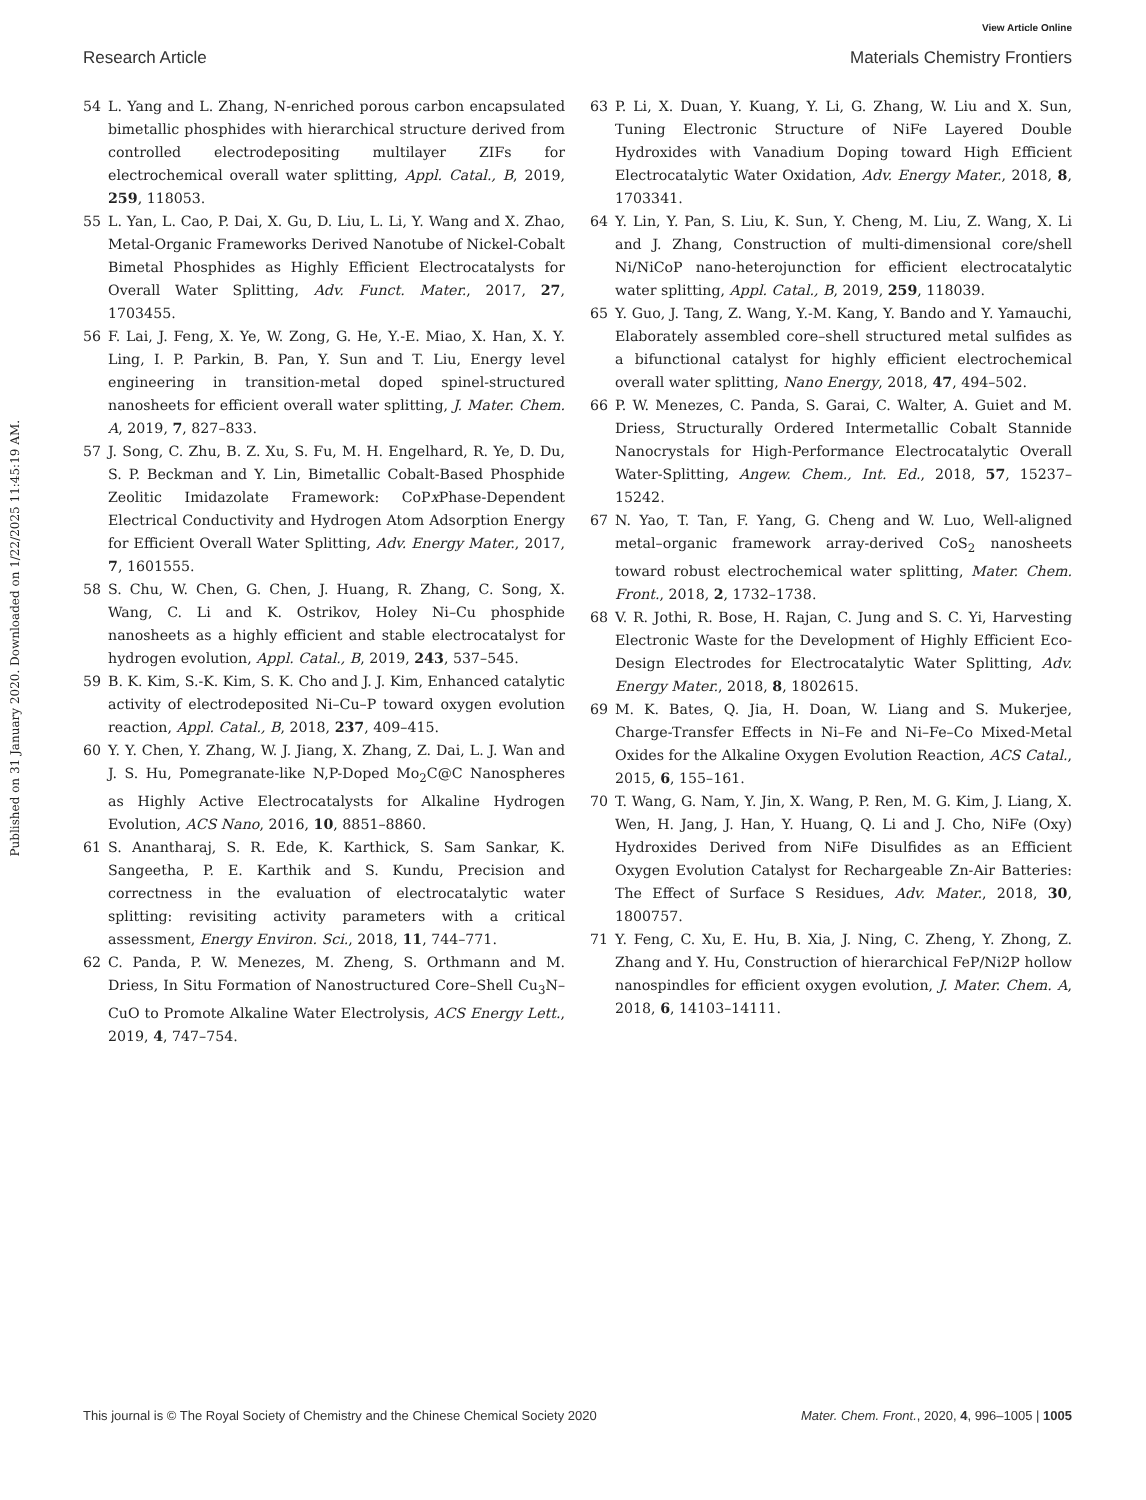View Article Online
Research Article Materials Chemistry Frontiers
Published on 31 January 2020. Downloaded on 1/22/2025 11:45:19 AM.
54 L. Yang and L. Zhang, N-enriched porous carbon encapsulated bimetallic phosphides with hierarchical structure derived from controlled electrodepositing multilayer ZIFs for electrochemical overall water splitting, Appl. Catal., B, 2019, 259, 118053.
55 L. Yan, L. Cao, P. Dai, X. Gu, D. Liu, L. Li, Y. Wang and X. Zhao, Metal-Organic Frameworks Derived Nanotube of Nickel-Cobalt Bimetal Phosphides as Highly Efficient Electrocatalysts for Overall Water Splitting, Adv. Funct. Mater., 2017, 27, 1703455.
56 F. Lai, J. Feng, X. Ye, W. Zong, G. He, Y.-E. Miao, X. Han, X. Y. Ling, I. P. Parkin, B. Pan, Y. Sun and T. Liu, Energy level engineering in transition-metal doped spinel-structured nanosheets for efficient overall water splitting, J. Mater. Chem. A, 2019, 7, 827–833.
57 J. Song, C. Zhu, B. Z. Xu, S. Fu, M. H. Engelhard, R. Ye, D. Du, S. P. Beckman and Y. Lin, Bimetallic Cobalt-Based Phosphide Zeolitic Imidazolate Framework: CoPx Phase-Dependent Electrical Conductivity and Hydrogen Atom Adsorption Energy for Efficient Overall Water Splitting, Adv. Energy Mater., 2017, 7, 1601555.
58 S. Chu, W. Chen, G. Chen, J. Huang, R. Zhang, C. Song, X. Wang, C. Li and K. Ostrikov, Holey Ni–Cu phosphide nanosheets as a highly efficient and stable electrocatalyst for hydrogen evolution, Appl. Catal., B, 2019, 243, 537–545.
59 B. K. Kim, S.-K. Kim, S. K. Cho and J. J. Kim, Enhanced catalytic activity of electrodeposited Ni–Cu–P toward oxygen evolution reaction, Appl. Catal., B, 2018, 237, 409–415.
60 Y. Y. Chen, Y. Zhang, W. J. Jiang, X. Zhang, Z. Dai, L. J. Wan and J. S. Hu, Pomegranate-like N,P-Doped Mo<sub>2</sub>C@C Nanospheres as Highly Active Electrocatalysts for Alkaline Hydrogen Evolution, ACS Nano, 2016, 10, 8851–8860.
61 S. Anantharaj, S. R. Ede, K. Karthick, S. Sam Sankar, K. Sangeetha, P. E. Karthik and S. Kundu, Precision and correctness in the evaluation of electrocatalytic water splitting: revisiting activity parameters with a critical assessment, Energy Environ. Sci., 2018, 11, 744–771.
62 C. Panda, P. W. Menezes, M. Zheng, S. Orthmann and M. Driess, In Situ Formation of Nanostructured Core–Shell Cu<sub>3</sub>N–CuO to Promote Alkaline Water Electrolysis, ACS Energy Lett., 2019, 4, 747–754.
63 P. Li, X. Duan, Y. Kuang, Y. Li, G. Zhang, W. Liu and X. Sun, Tuning Electronic Structure of NiFe Layered Double Hydroxides with Vanadium Doping toward High Efficient Electrocatalytic Water Oxidation, Adv. Energy Mater., 2018, 8, 1703341.
64 Y. Lin, Y. Pan, S. Liu, K. Sun, Y. Cheng, M. Liu, Z. Wang, X. Li and J. Zhang, Construction of multi-dimensional core/shell Ni/NiCoP nano-heterojunction for efficient electrocatalytic water splitting, Appl. Catal., B, 2019, 259, 118039.
65 Y. Guo, J. Tang, Z. Wang, Y.-M. Kang, Y. Bando and Y. Yamauchi, Elaborately assembled core–shell structured metal sulfides as a bifunctional catalyst for highly efficient electrochemical overall water splitting, Nano Energy, 2018, 47, 494–502.
66 P. W. Menezes, C. Panda, S. Garai, C. Walter, A. Guiet and M. Driess, Structurally Ordered Intermetallic Cobalt Stannide Nanocrystals for High-Performance Electrocatalytic Overall Water-Splitting, Angew. Chem., Int. Ed., 2018, 57, 15237–15242.
67 N. Yao, T. Tan, F. Yang, G. Cheng and W. Luo, Well-aligned metal–organic framework array-derived CoS<sub>2</sub> nanosheets toward robust electrochemical water splitting, Mater. Chem. Front., 2018, 2, 1732–1738.
68 V. R. Jothi, R. Bose, H. Rajan, C. Jung and S. C. Yi, Harvesting Electronic Waste for the Development of Highly Efficient Eco-Design Electrodes for Electrocatalytic Water Splitting, Adv. Energy Mater., 2018, 8, 1802615.
69 M. K. Bates, Q. Jia, H. Doan, W. Liang and S. Mukerjee, Charge-Transfer Effects in Ni–Fe and Ni–Fe–Co Mixed-Metal Oxides for the Alkaline Oxygen Evolution Reaction, ACS Catal., 2015, 6, 155–161.
70 T. Wang, G. Nam, Y. Jin, X. Wang, P. Ren, M. G. Kim, J. Liang, X. Wen, H. Jang, J. Han, Y. Huang, Q. Li and J. Cho, NiFe (Oxy) Hydroxides Derived from NiFe Disulfides as an Efficient Oxygen Evolution Catalyst for Rechargeable Zn-Air Batteries: The Effect of Surface S Residues, Adv. Mater., 2018, 30, 1800757.
71 Y. Feng, C. Xu, E. Hu, B. Xia, J. Ning, C. Zheng, Y. Zhong, Z. Zhang and Y. Hu, Construction of hierarchical FeP/Ni2P hollow nanospindles for efficient oxygen evolution, J. Mater. Chem. A, 2018, 6, 14103–14111.
This journal is © The Royal Society of Chemistry and the Chinese Chemical Society 2020 Mater. Chem. Front., 2020, 4, 996–1005 | 1005